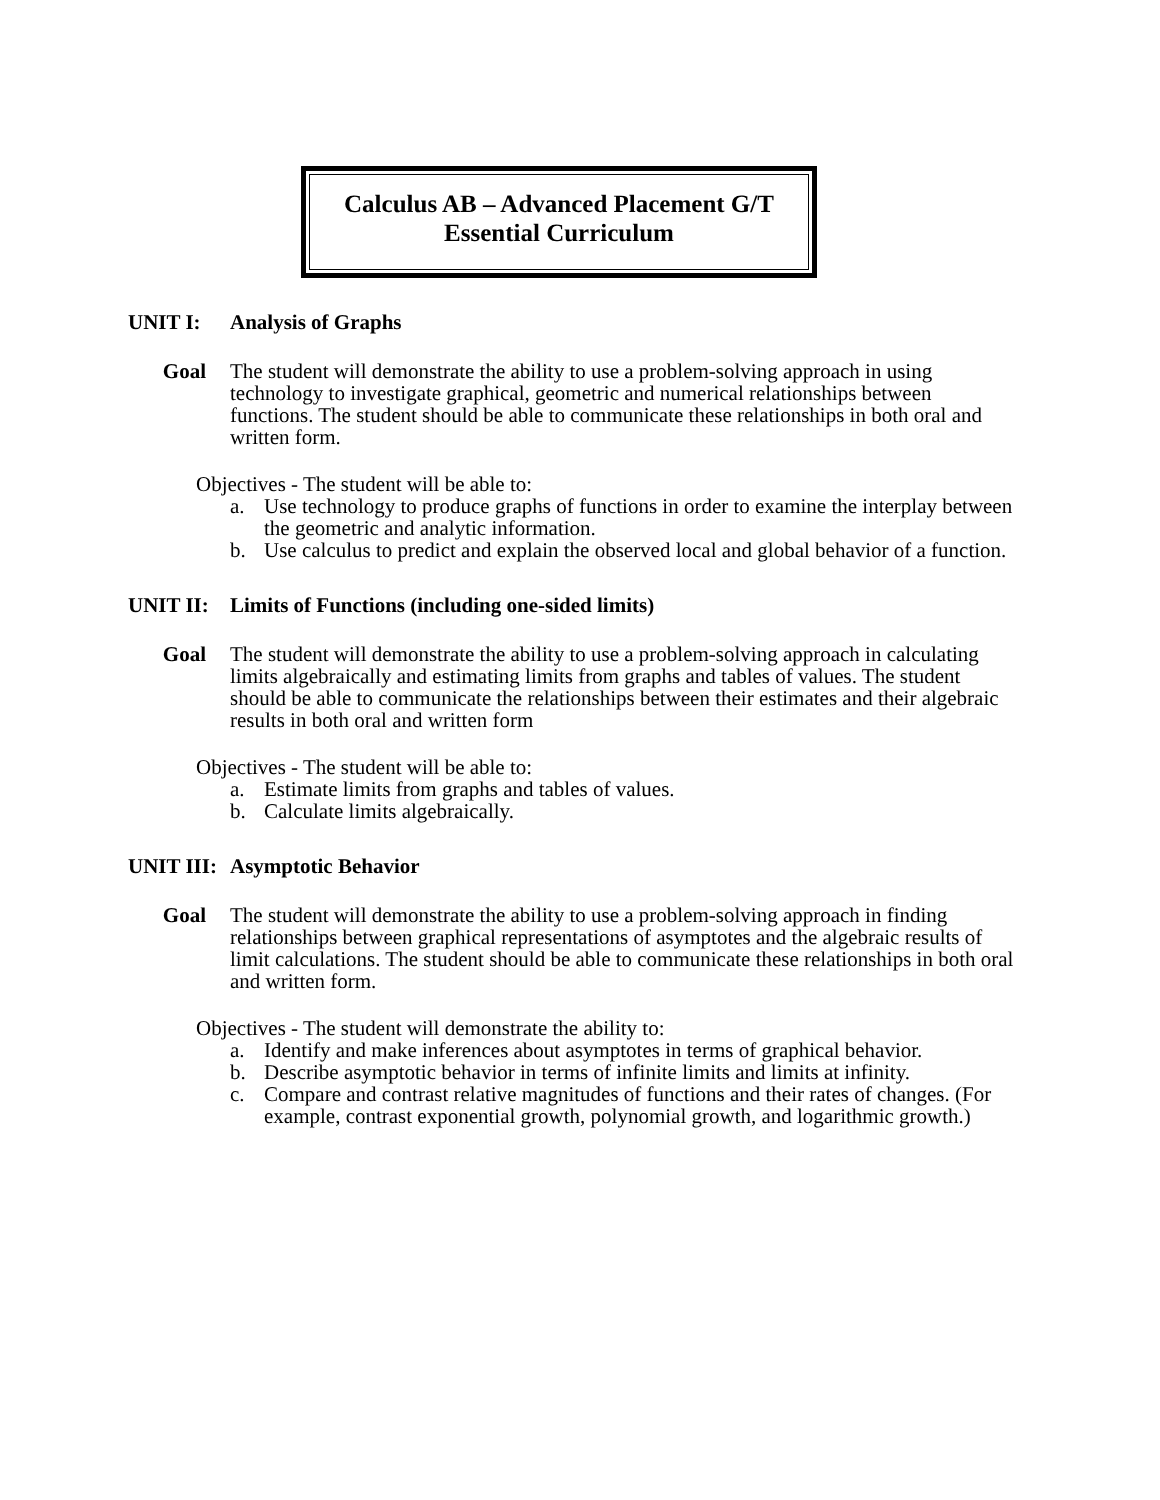Calculus AB – Advanced Placement G/T
Essential Curriculum
UNIT I: Analysis of Graphs
Goal The student will demonstrate the ability to use a problem-solving approach in using technology to investigate graphical, geometric and numerical relationships between functions. The student should be able to communicate these relationships in both oral and written form.
Objectives - The student will be able to:
a. Use technology to produce graphs of functions in order to examine the interplay between the geometric and analytic information.
b. Use calculus to predict and explain the observed local and global behavior of a function.
UNIT II: Limits of Functions (including one-sided limits)
Goal The student will demonstrate the ability to use a problem-solving approach in calculating limits algebraically and estimating limits from graphs and tables of values. The student should be able to communicate the relationships between their estimates and their algebraic results in both oral and written form
Objectives - The student will be able to:
a. Estimate limits from graphs and tables of values.
b. Calculate limits algebraically.
UNIT III: Asymptotic Behavior
Goal The student will demonstrate the ability to use a problem-solving approach in finding relationships between graphical representations of asymptotes and the algebraic results of limit calculations. The student should be able to communicate these relationships in both oral and written form.
Objectives - The student will demonstrate the ability to:
a. Identify and make inferences about asymptotes in terms of graphical behavior.
b. Describe asymptotic behavior in terms of infinite limits and limits at infinity.
c. Compare and contrast relative magnitudes of functions and their rates of changes. (For example, contrast exponential growth, polynomial growth, and logarithmic growth.)